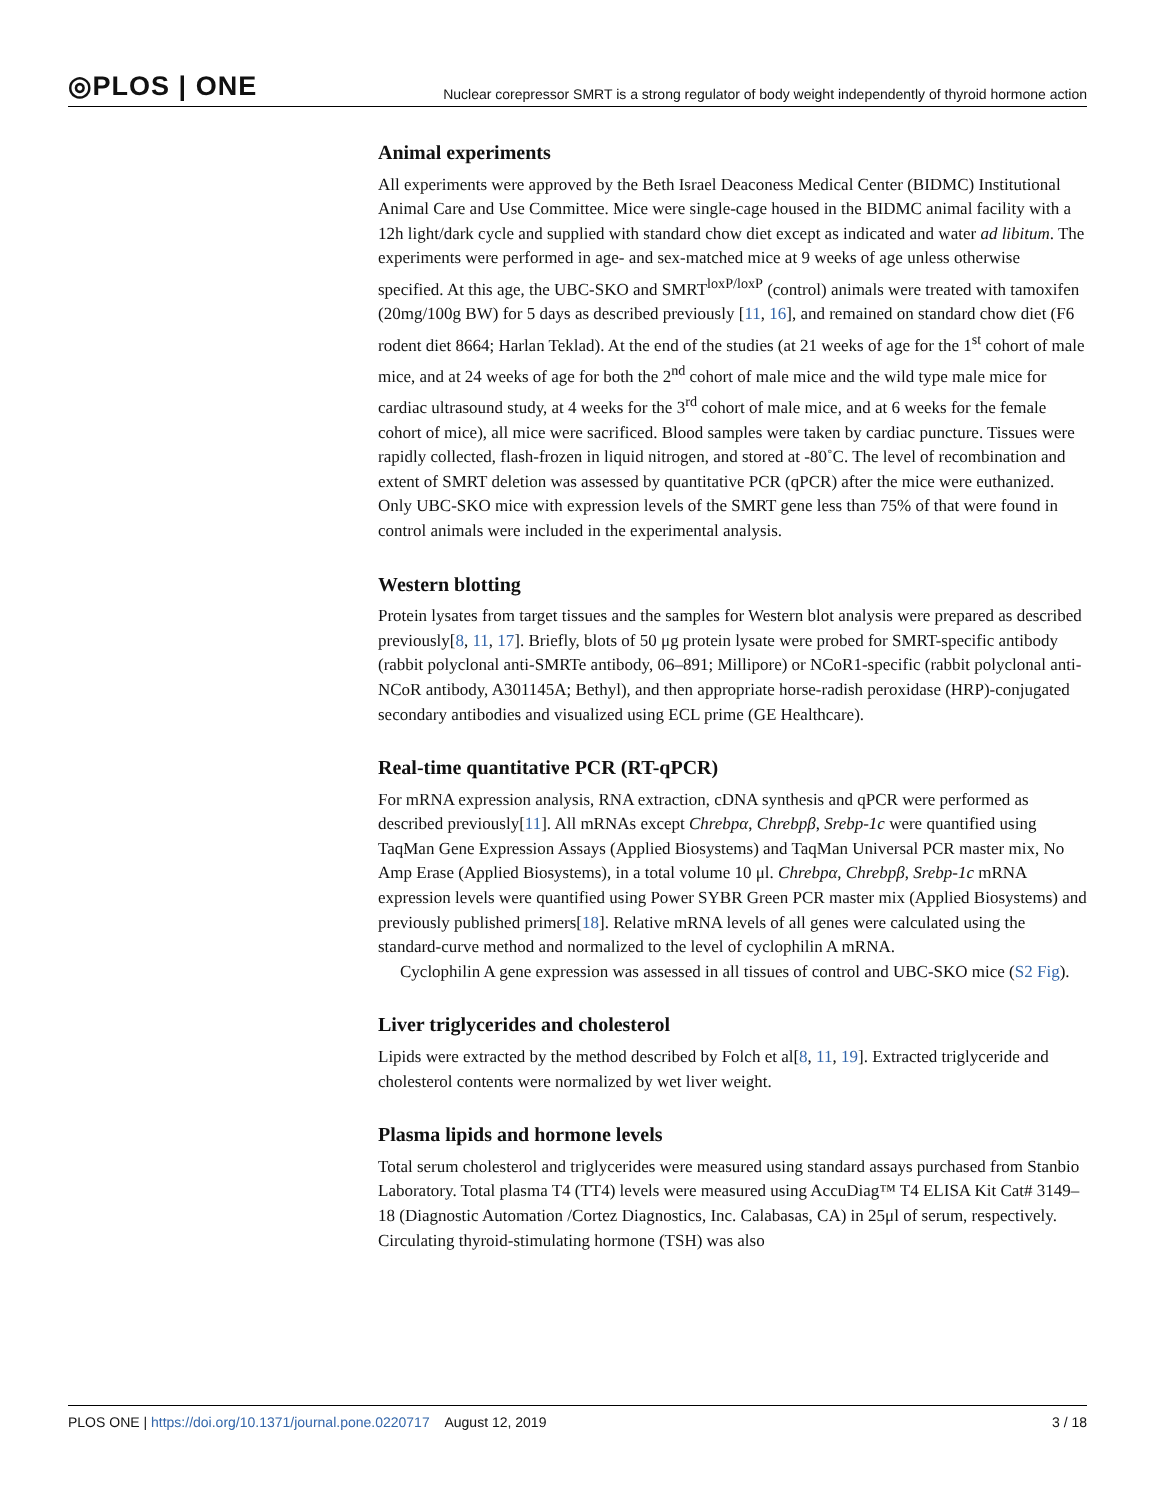◎PLOS | ONE
Nuclear corepressor SMRT is a strong regulator of body weight independently of thyroid hormone action
Animal experiments
All experiments were approved by the Beth Israel Deaconess Medical Center (BIDMC) Institutional Animal Care and Use Committee. Mice were single-cage housed in the BIDMC animal facility with a 12h light/dark cycle and supplied with standard chow diet except as indicated and water ad libitum. The experiments were performed in age- and sex-matched mice at 9 weeks of age unless otherwise specified. At this age, the UBC-SKO and SMRT<sup>loxP/loxP</sup> (control) animals were treated with tamoxifen (20mg/100g BW) for 5 days as described previously [11, 16], and remained on standard chow diet (F6 rodent diet 8664; Harlan Teklad). At the end of the studies (at 21 weeks of age for the 1<sup>st</sup> cohort of male mice, and at 24 weeks of age for both the 2<sup>nd</sup> cohort of male mice and the wild type male mice for cardiac ultrasound study, at 4 weeks for the 3<sup>rd</sup> cohort of male mice, and at 6 weeks for the female cohort of mice), all mice were sacrificed. Blood samples were taken by cardiac puncture. Tissues were rapidly collected, flash-frozen in liquid nitrogen, and stored at -80˚C. The level of recombination and extent of SMRT deletion was assessed by quantitative PCR (qPCR) after the mice were euthanized. Only UBC-SKO mice with expression levels of the SMRT gene less than 75% of that were found in control animals were included in the experimental analysis.
Western blotting
Protein lysates from target tissues and the samples for Western blot analysis were prepared as described previously[8, 11, 17]. Briefly, blots of 50 μg protein lysate were probed for SMRT-specific antibody (rabbit polyclonal anti-SMRTe antibody, 06–891; Millipore) or NCoR1-specific (rabbit polyclonal anti-NCoR antibody, A301145A; Bethyl), and then appropriate horse-radish peroxidase (HRP)-conjugated secondary antibodies and visualized using ECL prime (GE Healthcare).
Real-time quantitative PCR (RT-qPCR)
For mRNA expression analysis, RNA extraction, cDNA synthesis and qPCR were performed as described previously[11]. All mRNAs except Chrebpα, Chrebpβ, Srebp-1c were quantified using TaqMan Gene Expression Assays (Applied Biosystems) and TaqMan Universal PCR master mix, No Amp Erase (Applied Biosystems), in a total volume 10 μl. Chrebpα, Chrebpβ, Srebp-1c mRNA expression levels were quantified using Power SYBR Green PCR master mix (Applied Biosystems) and previously published primers[18]. Relative mRNA levels of all genes were calculated using the standard-curve method and normalized to the level of cyclophilin A mRNA.
Cyclophilin A gene expression was assessed in all tissues of control and UBC-SKO mice (S2 Fig).
Liver triglycerides and cholesterol
Lipids were extracted by the method described by Folch et al[8, 11, 19]. Extracted triglyceride and cholesterol contents were normalized by wet liver weight.
Plasma lipids and hormone levels
Total serum cholesterol and triglycerides were measured using standard assays purchased from Stanbio Laboratory. Total plasma T4 (TT4) levels were measured using AccuDiag™ T4 ELISA Kit Cat# 3149–18 (Diagnostic Automation /Cortez Diagnostics, Inc. Calabasas, CA) in 25μl of serum, respectively. Circulating thyroid-stimulating hormone (TSH) was also
PLOS ONE | https://doi.org/10.1371/journal.pone.0220717 August 12, 2019
3 / 18